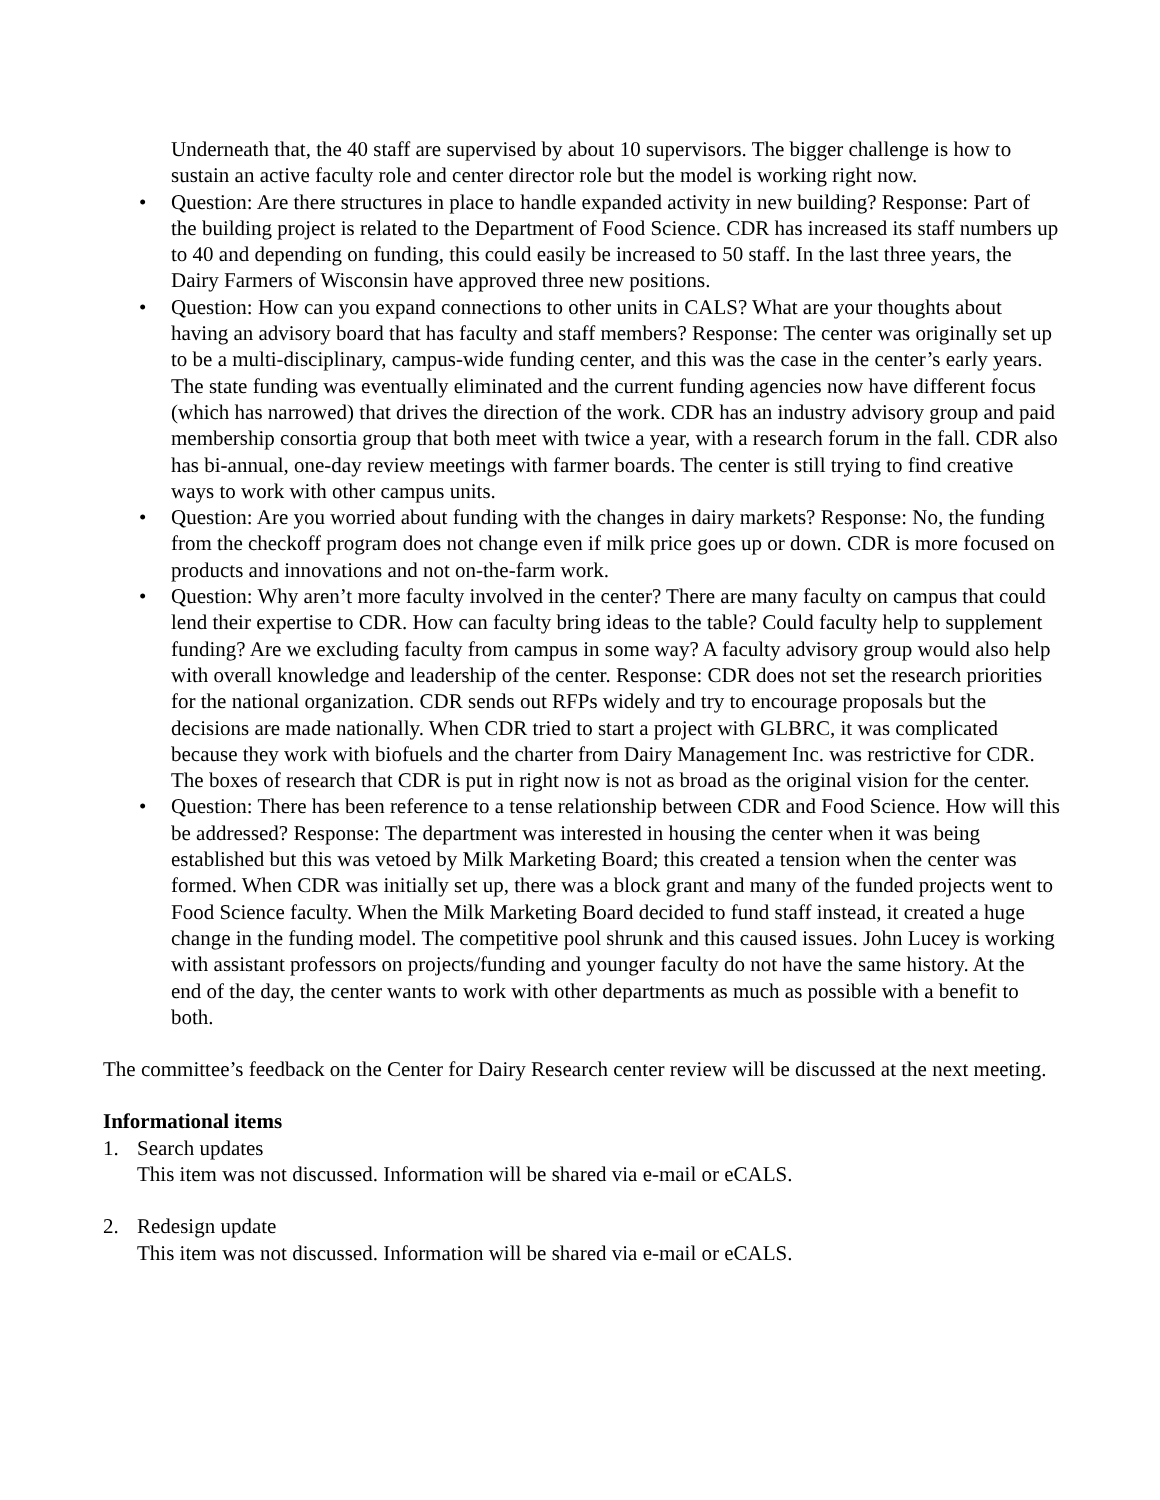Underneath that, the 40 staff are supervised by about 10 supervisors. The bigger challenge is how to sustain an active faculty role and center director role but the model is working right now.
• Question: Are there structures in place to handle expanded activity in new building? Response: Part of the building project is related to the Department of Food Science. CDR has increased its staff numbers up to 40 and depending on funding, this could easily be increased to 50 staff. In the last three years, the Dairy Farmers of Wisconsin have approved three new positions.
• Question: How can you expand connections to other units in CALS? What are your thoughts about having an advisory board that has faculty and staff members? Response: The center was originally set up to be a multi-disciplinary, campus-wide funding center, and this was the case in the center’s early years. The state funding was eventually eliminated and the current funding agencies now have different focus (which has narrowed) that drives the direction of the work. CDR has an industry advisory group and paid membership consortia group that both meet with twice a year, with a research forum in the fall. CDR also has bi-annual, one-day review meetings with farmer boards. The center is still trying to find creative ways to work with other campus units.
• Question: Are you worried about funding with the changes in dairy markets? Response: No, the funding from the checkoff program does not change even if milk price goes up or down. CDR is more focused on products and innovations and not on-the-farm work.
• Question: Why aren’t more faculty involved in the center? There are many faculty on campus that could lend their expertise to CDR. How can faculty bring ideas to the table? Could faculty help to supplement funding? Are we excluding faculty from campus in some way? A faculty advisory group would also help with overall knowledge and leadership of the center. Response: CDR does not set the research priorities for the national organization. CDR sends out RFPs widely and try to encourage proposals but the decisions are made nationally. When CDR tried to start a project with GLBRC, it was complicated because they work with biofuels and the charter from Dairy Management Inc. was restrictive for CDR. The boxes of research that CDR is put in right now is not as broad as the original vision for the center.
• Question: There has been reference to a tense relationship between CDR and Food Science. How will this be addressed? Response: The department was interested in housing the center when it was being established but this was vetoed by Milk Marketing Board; this created a tension when the center was formed. When CDR was initially set up, there was a block grant and many of the funded projects went to Food Science faculty. When the Milk Marketing Board decided to fund staff instead, it created a huge change in the funding model. The competitive pool shrunk and this caused issues. John Lucey is working with assistant professors on projects/funding and younger faculty do not have the same history. At the end of the day, the center wants to work with other departments as much as possible with a benefit to both.
The committee’s feedback on the Center for Dairy Research center review will be discussed at the next meeting.
Informational items
1. Search updates
This item was not discussed. Information will be shared via e-mail or eCALS.
2. Redesign update
This item was not discussed. Information will be shared via e-mail or eCALS.